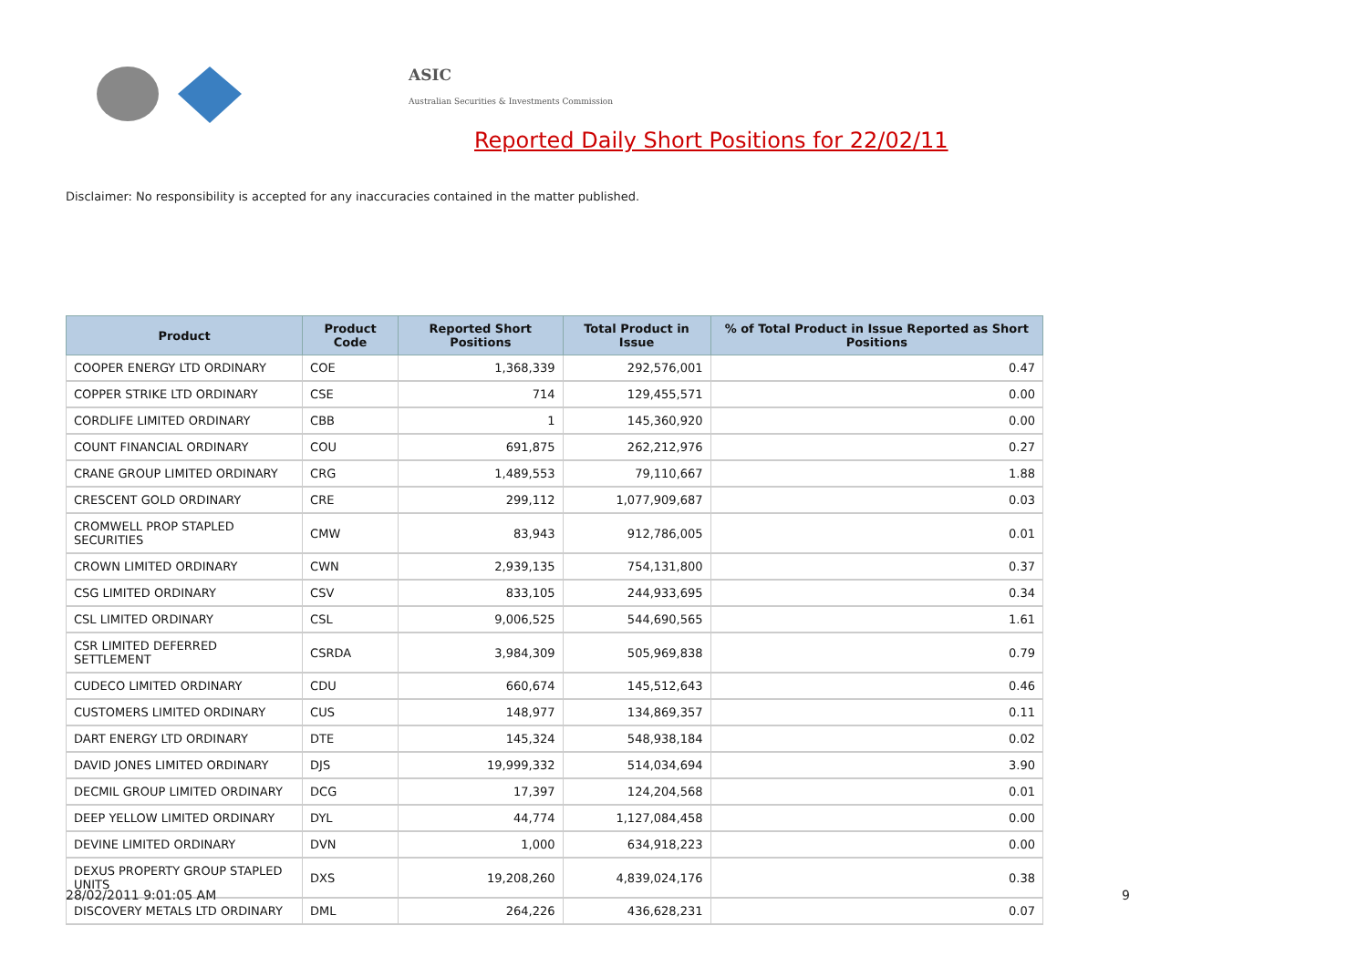ASIC
Australian Securities & Investments Commission
Reported Daily Short Positions for 22/02/11
Disclaimer: No responsibility is accepted for any inaccuracies contained in the matter published.
| Product | Product Code | Reported Short Positions | Total Product in Issue | % of Total Product in Issue Reported as Short Positions |
| --- | --- | --- | --- | --- |
| COOPER ENERGY LTD ORDINARY | COE | 1,368,339 | 292,576,001 | 0.47 |
| COPPER STRIKE LTD ORDINARY | CSE | 714 | 129,455,571 | 0.00 |
| CORDLIFE LIMITED ORDINARY | CBB | 1 | 145,360,920 | 0.00 |
| COUNT FINANCIAL ORDINARY | COU | 691,875 | 262,212,976 | 0.27 |
| CRANE GROUP LIMITED ORDINARY | CRG | 1,489,553 | 79,110,667 | 1.88 |
| CRESCENT GOLD ORDINARY | CRE | 299,112 | 1,077,909,687 | 0.03 |
| CROMWELL PROP STAPLED SECURITIES | CMW | 83,943 | 912,786,005 | 0.01 |
| CROWN LIMITED ORDINARY | CWN | 2,939,135 | 754,131,800 | 0.37 |
| CSG LIMITED ORDINARY | CSV | 833,105 | 244,933,695 | 0.34 |
| CSL LIMITED ORDINARY | CSL | 9,006,525 | 544,690,565 | 1.61 |
| CSR LIMITED DEFERRED SETTLEMENT | CSRDA | 3,984,309 | 505,969,838 | 0.79 |
| CUDECO LIMITED ORDINARY | CDU | 660,674 | 145,512,643 | 0.46 |
| CUSTOMERS LIMITED ORDINARY | CUS | 148,977 | 134,869,357 | 0.11 |
| DART ENERGY LTD ORDINARY | DTE | 145,324 | 548,938,184 | 0.02 |
| DAVID JONES LIMITED ORDINARY | DJS | 19,999,332 | 514,034,694 | 3.90 |
| DECMIL GROUP LIMITED ORDINARY | DCG | 17,397 | 124,204,568 | 0.01 |
| DEEP YELLOW LIMITED ORDINARY | DYL | 44,774 | 1,127,084,458 | 0.00 |
| DEVINE LIMITED ORDINARY | DVN | 1,000 | 634,918,223 | 0.00 |
| DEXUS PROPERTY GROUP STAPLED UNITS | DXS | 19,208,260 | 4,839,024,176 | 0.38 |
| DISCOVERY METALS LTD ORDINARY | DML | 264,226 | 436,628,231 | 0.07 |
28/02/2011 9:01:05 AM 9